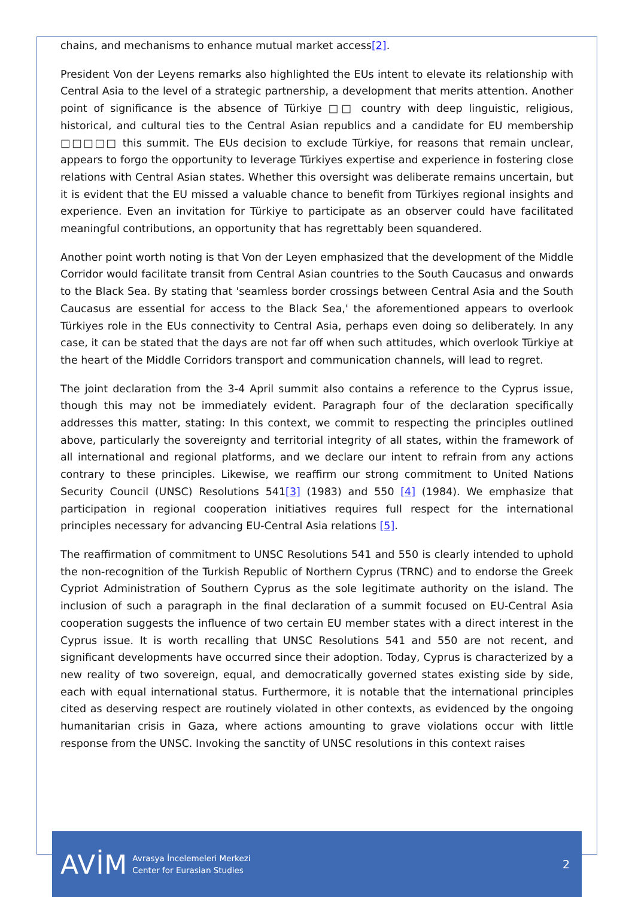chains, and mechanisms to enhance mutual market access[2].
President Von der Leyens remarks also highlighted the EUs intent to elevate its relationship with Central Asia to the level of a strategic partnership, a development that merits attention. Another point of significance is the absence of Türkiye □□ country with deep linguistic, religious, historical, and cultural ties to the Central Asian republics and a candidate for EU membership □□□□□ this summit. The EUs decision to exclude Türkiye, for reasons that remain unclear, appears to forgo the opportunity to leverage Türkiyes expertise and experience in fostering close relations with Central Asian states. Whether this oversight was deliberate remains uncertain, but it is evident that the EU missed a valuable chance to benefit from Türkiyes regional insights and experience. Even an invitation for Türkiye to participate as an observer could have facilitated meaningful contributions, an opportunity that has regrettably been squandered.
Another point worth noting is that Von der Leyen emphasized that the development of the Middle Corridor would facilitate transit from Central Asian countries to the South Caucasus and onwards to the Black Sea. By stating that 'seamless border crossings between Central Asia and the South Caucasus are essential for access to the Black Sea,' the aforementioned appears to overlook Türkiyes role in the EUs connectivity to Central Asia, perhaps even doing so deliberately. In any case, it can be stated that the days are not far off when such attitudes, which overlook Türkiye at the heart of the Middle Corridors transport and communication channels, will lead to regret.
The joint declaration from the 3-4 April summit also contains a reference to the Cyprus issue, though this may not be immediately evident. Paragraph four of the declaration specifically addresses this matter, stating: In this context, we commit to respecting the principles outlined above, particularly the sovereignty and territorial integrity of all states, within the framework of all international and regional platforms, and we declare our intent to refrain from any actions contrary to these principles. Likewise, we reaffirm our strong commitment to United Nations Security Council (UNSC) Resolutions 541[3] (1983) and 550 [4] (1984). We emphasize that participation in regional cooperation initiatives requires full respect for the international principles necessary for advancing EU-Central Asia relations [5].
The reaffirmation of commitment to UNSC Resolutions 541 and 550 is clearly intended to uphold the non-recognition of the Turkish Republic of Northern Cyprus (TRNC) and to endorse the Greek Cypriot Administration of Southern Cyprus as the sole legitimate authority on the island. The inclusion of such a paragraph in the final declaration of a summit focused on EU-Central Asia cooperation suggests the influence of two certain EU member states with a direct interest in the Cyprus issue. It is worth recalling that UNSC Resolutions 541 and 550 are not recent, and significant developments have occurred since their adoption. Today, Cyprus is characterized by a new reality of two sovereign, equal, and democratically governed states existing side by side, each with equal international status. Furthermore, it is notable that the international principles cited as deserving respect are routinely violated in other contexts, as evidenced by the ongoing humanitarian crisis in Gaza, where actions amounting to grave violations occur with little response from the UNSC. Invoking the sanctity of UNSC resolutions in this context raises
AVİM
Avrasya İncelemeleri Merkezi
Center for Eurasian Studies
2